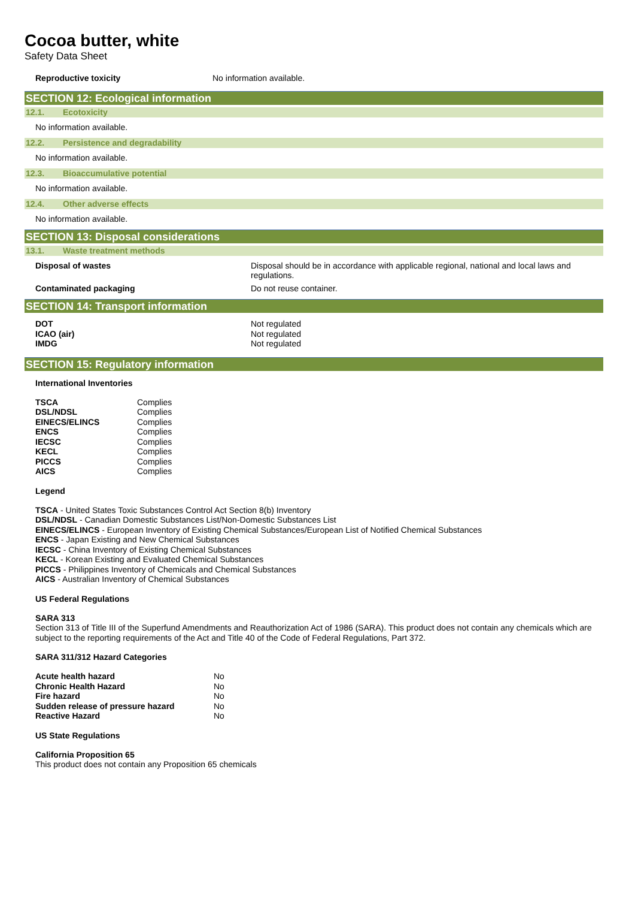Cocoa butter, white
Safety Data Sheet
Reproductive toxicity No information available.
SECTION 12: Ecological information
12.1. Ecotoxicity
No information available.
12.2. Persistence and degradability
No information available.
12.3. Bioaccumulative potential
No information available.
12.4. Other adverse effects
No information available.
SECTION 13: Disposal considerations
13.1. Waste treatment methods
Disposal of wastes Disposal should be in accordance with applicable regional, national and local laws and regulations.
Contaminated packaging Do not reuse container.
SECTION 14: Transport information
| DOT | Not regulated |
| ICAO (air) | Not regulated |
| IMDG | Not regulated |
SECTION 15: Regulatory information
International Inventories
| TSCA | Complies |
| DSL/NDSL | Complies |
| EINECS/ELINCS | Complies |
| ENCS | Complies |
| IECSC | Complies |
| KECL | Complies |
| PICCS | Complies |
| AICS | Complies |
Legend
TSCA - United States Toxic Substances Control Act Section 8(b) Inventory
DSL/NDSL - Canadian Domestic Substances List/Non-Domestic Substances List
EINECS/ELINCS - European Inventory of Existing Chemical Substances/European List of Notified Chemical Substances
ENCS - Japan Existing and New Chemical Substances
IECSC - China Inventory of Existing Chemical Substances
KECL - Korean Existing and Evaluated Chemical Substances
PICCS - Philippines Inventory of Chemicals and Chemical Substances
AICS - Australian Inventory of Chemical Substances
US Federal Regulations
SARA 313
Section 313 of Title III of the Superfund Amendments and Reauthorization Act of 1986 (SARA). This product does not contain any chemicals which are subject to the reporting requirements of the Act and Title 40 of the Code of Federal Regulations, Part 372.
SARA 311/312 Hazard Categories
| Acute health hazard | No |
| Chronic Health Hazard | No |
| Fire hazard | No |
| Sudden release of pressure hazard | No |
| Reactive Hazard | No |
US State Regulations
California Proposition 65
This product does not contain any Proposition 65 chemicals